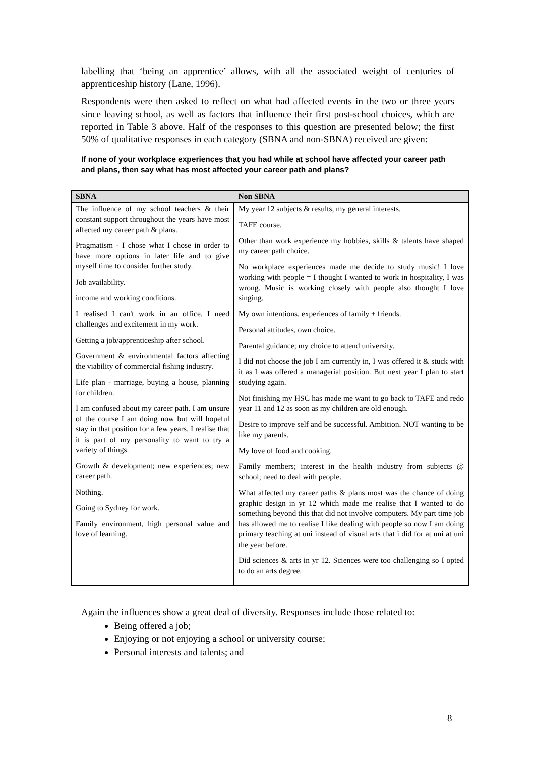labelling that ‘being an apprentice’ allows, with all the associated weight of centuries of apprenticeship history (Lane, 1996).
Respondents were then asked to reflect on what had affected events in the two or three years since leaving school, as well as factors that influence their first post-school choices, which are reported in Table 3 above. Half of the responses to this question are presented below; the first 50% of qualitative responses in each category (SBNA and non-SBNA) received are given:
If none of your workplace experiences that you had while at school have affected your career path and plans, then say what has most affected your career path and plans?
| SBNA | Non SBNA |
| --- | --- |
| The influence of my school teachers & their constant support throughout the years have most affected my career path & plans. Pragmatism - I chose what I chose in order to have more options in later life and to give myself time to consider further study. Job availability. income and working conditions. I realised I can't work in an office. I need challenges and excitement in my work. Getting a job/apprenticeship after school. Government & environmental factors affecting the viability of commercial fishing industry. Life plan - marriage, buying a house, planning for children. I am confused about my career path. I am unsure of the course I am doing now but will hopeful stay in that position for a few years. I realise that it is part of my personality to want to try a variety of things. Growth & development; new experiences; new career path. Nothing. Going to Sydney for work. Family environment, high personal value and love of learning. | My year 12 subjects & results, my general interests. TAFE course. Other than work experience my hobbies, skills & talents have shaped my career path choice. No workplace experiences made me decide to study music! I love working with people = I thought I wanted to work in hospitality, I was wrong. Music is working closely with people also thought I love singing. My own intentions, experiences of family + friends. Personal attitudes, own choice. Parental guidance; my choice to attend university. I did not choose the job I am currently in, I was offered it & stuck with it as I was offered a managerial position. But next year I plan to start studying again. Not finishing my HSC has made me want to go back to TAFE and redo year 11 and 12 as soon as my children are old enough. Desire to improve self and be successful. Ambition. NOT wanting to be like my parents. My love of food and cooking. Family members; interest in the health industry from subjects @ school; need to deal with people. What affected my career paths & plans most was the chance of doing graphic design in yr 12 which made me realise that I wanted to do something beyond this that did not involve computers. My part time job has allowed me to realise I like dealing with people so now I am doing primary teaching at uni instead of visual arts that i did for at uni at uni the year before. Did sciences & arts in yr 12. Sciences were too challenging so I opted to do an arts degree. |
Again the influences show a great deal of diversity. Responses include those related to:
Being offered a job;
Enjoying or not enjoying a school or university course;
Personal interests and talents; and
8